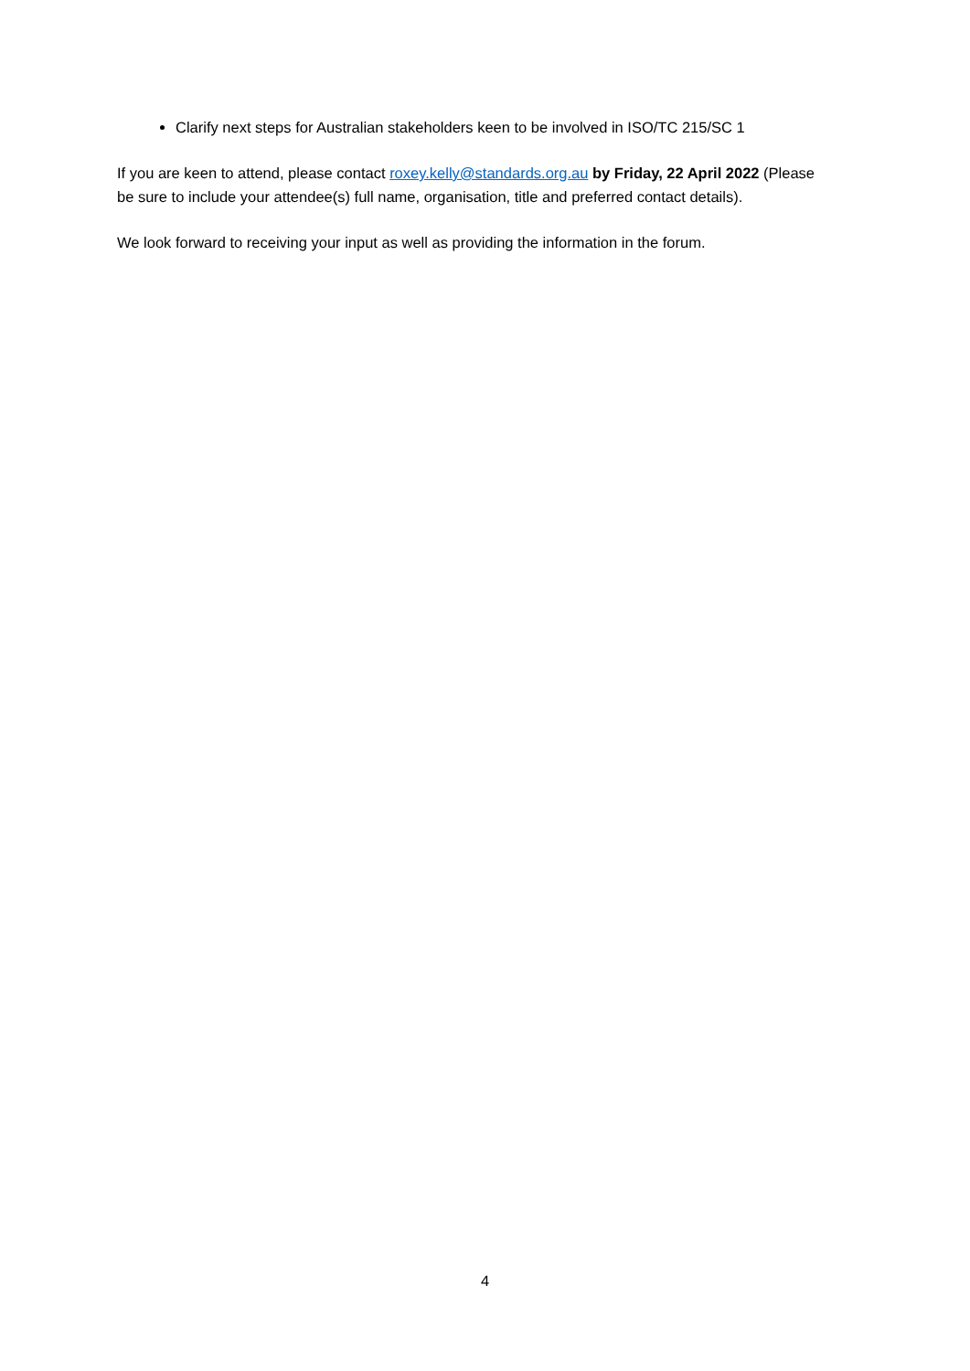Clarify next steps for Australian stakeholders keen to be involved in ISO/TC 215/SC 1
If you are keen to attend, please contact roxey.kelly@standards.org.au by Friday, 22 April 2022 (Please be sure to include your attendee(s) full name, organisation, title and preferred contact details).
We look forward to receiving your input as well as providing the information in the forum.
4